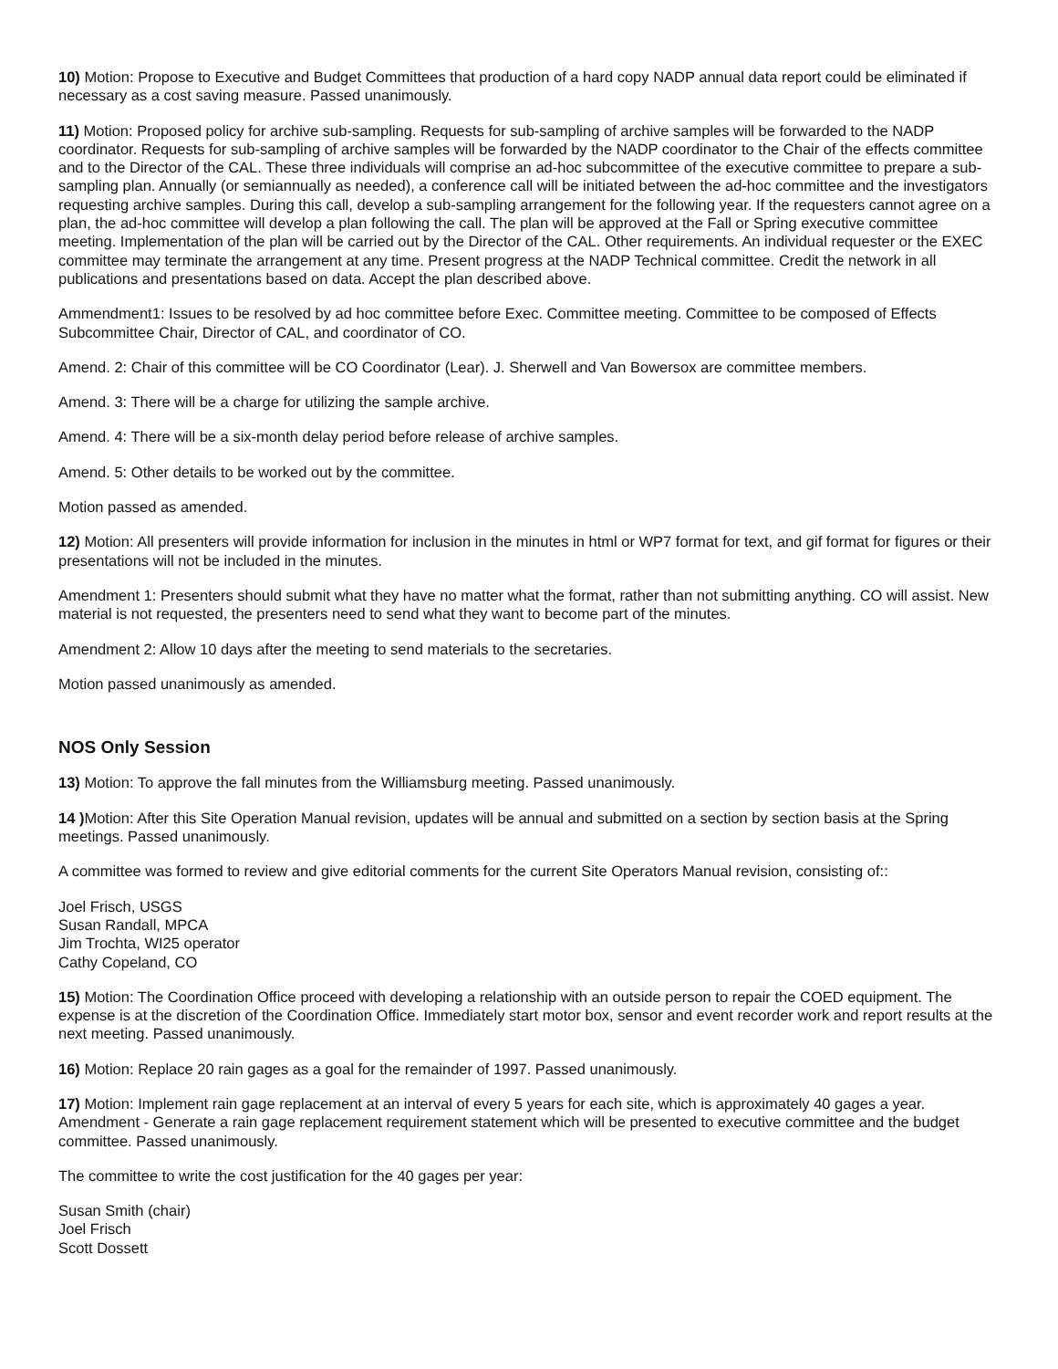10) Motion: Propose to Executive and Budget Committees that production of a hard copy NADP annual data report could be eliminated if necessary as a cost saving measure. Passed unanimously.
11) Motion: Proposed policy for archive sub-sampling. Requests for sub-sampling of archive samples will be forwarded to the NADP coordinator. Requests for sub-sampling of archive samples will be forwarded by the NADP coordinator to the Chair of the effects committee and to the Director of the CAL. These three individuals will comprise an ad-hoc subcommittee of the executive committee to prepare a sub-sampling plan. Annually (or semiannually as needed), a conference call will be initiated between the ad-hoc committee and the investigators requesting archive samples. During this call, develop a sub-sampling arrangement for the following year. If the requesters cannot agree on a plan, the ad-hoc committee will develop a plan following the call. The plan will be approved at the Fall or Spring executive committee meeting. Implementation of the plan will be carried out by the Director of the CAL. Other requirements. An individual requester or the EXEC committee may terminate the arrangement at any time. Present progress at the NADP Technical committee. Credit the network in all publications and presentations based on data. Accept the plan described above.
Ammendment1: Issues to be resolved by ad hoc committee before Exec. Committee meeting. Committee to be composed of Effects Subcommittee Chair, Director of CAL, and coordinator of CO.
Amend. 2: Chair of this committee will be CO Coordinator (Lear). J. Sherwell and Van Bowersox are committee members.
Amend. 3: There will be a charge for utilizing the sample archive.
Amend. 4: There will be a six-month delay period before release of archive samples.
Amend. 5: Other details to be worked out by the committee.
Motion passed as amended.
12) Motion: All presenters will provide information for inclusion in the minutes in html or WP7 format for text, and gif format for figures or their presentations will not be included in the minutes.
Amendment 1: Presenters should submit what they have no matter what the format, rather than not submitting anything. CO will assist. New material is not requested, the presenters need to send what they want to become part of the minutes.
Amendment 2: Allow 10 days after the meeting to send materials to the secretaries.
Motion passed unanimously as amended.
NOS Only Session
13) Motion: To approve the fall minutes from the Williamsburg meeting. Passed unanimously.
14 ) Motion: After this Site Operation Manual revision, updates will be annual and submitted on a section by section basis at the Spring meetings. Passed unanimously.
A committee was formed to review and give editorial comments for the current Site Operators Manual revision, consisting of::
Joel Frisch, USGS
Susan Randall, MPCA
Jim Trochta, WI25 operator
Cathy Copeland, CO
15) Motion: The Coordination Office proceed with developing a relationship with an outside person to repair the COED equipment. The expense is at the discretion of the Coordination Office. Immediately start motor box, sensor and event recorder work and report results at the next meeting. Passed unanimously.
16) Motion: Replace 20 rain gages as a goal for the remainder of 1997. Passed unanimously.
17) Motion: Implement rain gage replacement at an interval of every 5 years for each site, which is approximately 40 gages a year. Amendment - Generate a rain gage replacement requirement statement which will be presented to executive committee and the budget committee. Passed unanimously.
The committee to write the cost justification for the 40 gages per year:
Susan Smith (chair)
Joel Frisch
Scott Dossett